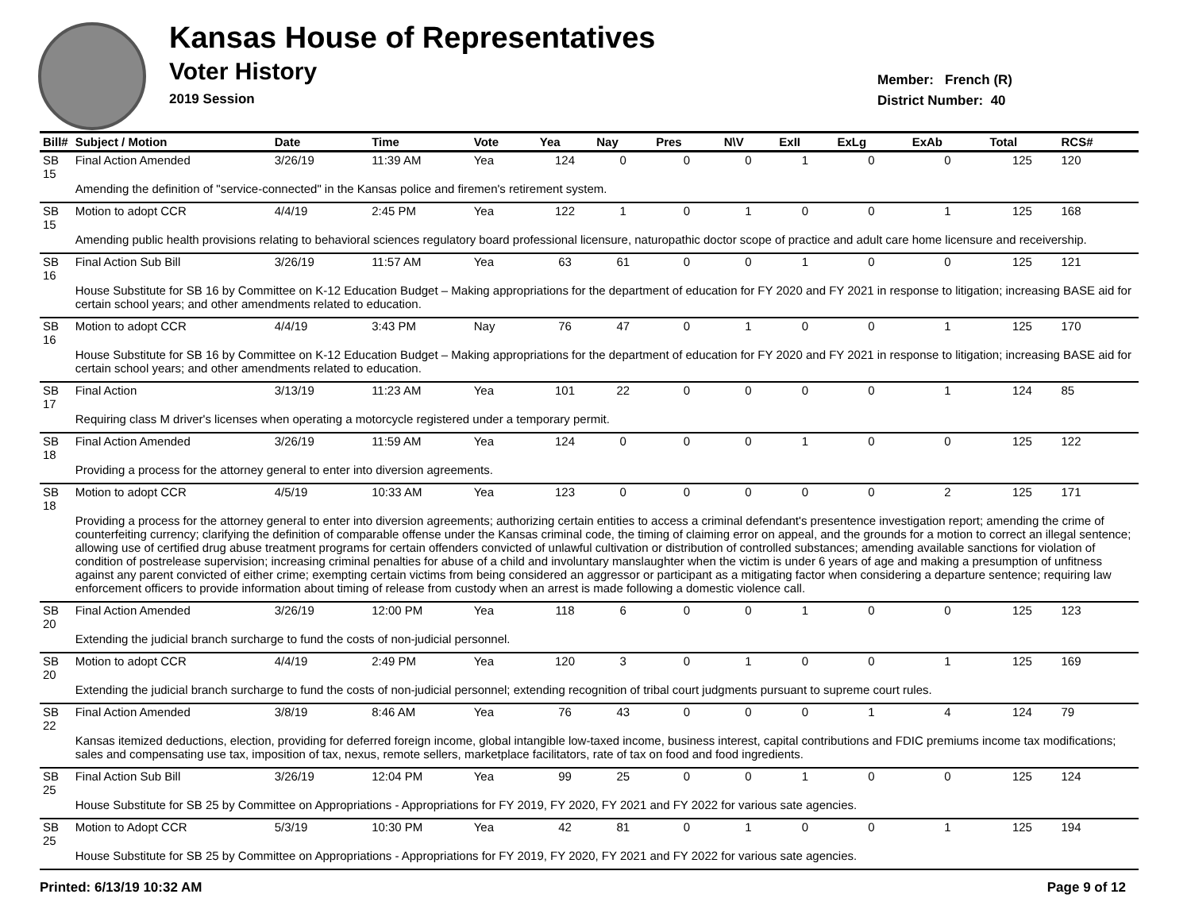Kansas House of Representatives
Voter History
2019 Session
Member: French (R)
District Number: 40
| Bill# | Subject / Motion | Date | Time | Vote | Yea | Nay | Pres | N\V | ExII | ExLg | ExAb | Total | RCS# |
| --- | --- | --- | --- | --- | --- | --- | --- | --- | --- | --- | --- | --- | --- |
| SB 15 | Final Action Amended | 3/26/19 | 11:39 AM | Yea | 124 | 0 | 0 | 0 | 1 | 0 | 0 | 125 | 120 |
| | Amending the definition of "service-connected" in the Kansas police and firemen's retirement system. | | | | | | | | | | | | |
| SB 15 | Motion to adopt CCR | 4/4/19 | 2:45 PM | Yea | 122 | 1 | 0 | 1 | 0 | 0 | 1 | 125 | 168 |
| | Amending public health provisions relating to behavioral sciences regulatory board professional licensure, naturopathic doctor scope of practice and adult care home licensure and receivership. | | | | | | | | | | | | |
| SB 16 | Final Action Sub Bill | 3/26/19 | 11:57 AM | Yea | 63 | 61 | 0 | 0 | 1 | 0 | 0 | 125 | 121 |
| | House Substitute for SB 16 by Committee on K-12 Education Budget – Making appropriations for the department of education for FY 2020 and FY 2021 in response to litigation; increasing BASE aid for certain school years; and other amendments related to education. | | | | | | | | | | | | |
| SB 16 | Motion to adopt CCR | 4/4/19 | 3:43 PM | Nay | 76 | 47 | 0 | 1 | 0 | 0 | 1 | 125 | 170 |
| | House Substitute for SB 16 by Committee on K-12 Education Budget – Making appropriations for the department of education for FY 2020 and FY 2021 in response to litigation; increasing BASE aid for certain school years; and other amendments related to education. | | | | | | | | | | | | |
| SB 17 | Final Action | 3/13/19 | 11:23 AM | Yea | 101 | 22 | 0 | 0 | 0 | 0 | 1 | 124 | 85 |
| | Requiring class M driver's licenses when operating a motorcycle registered under a temporary permit. | | | | | | | | | | | | |
| SB 18 | Final Action Amended | 3/26/19 | 11:59 AM | Yea | 124 | 0 | 0 | 0 | 1 | 0 | 0 | 125 | 122 |
| | Providing a process for the attorney general to enter into diversion agreements. | | | | | | | | | | | | |
| SB 18 | Motion to adopt CCR | 4/5/19 | 10:33 AM | Yea | 123 | 0 | 0 | 0 | 0 | 0 | 2 | 125 | 171 |
| | Providing a process for the attorney general to enter into diversion agreements; authorizing certain entities to access a criminal defendant's presentence investigation report; amending the crime of counterfeiting currency; clarifying the definition of comparable offense under the Kansas criminal code, the timing of claiming error on appeal, and the grounds for a motion to correct an illegal sentence; allowing use of certified drug abuse treatment programs for certain offenders convicted of unlawful cultivation or distribution of controlled substances; amending available sanctions for violation of condition of postrelease supervision; increasing criminal penalties for abuse of a child and involuntary manslaughter when the victim is under 6 years of age and making a presumption of unfitness against any parent convicted of either crime; exempting certain victims from being considered an aggressor or participant as a mitigating factor when considering a departure sentence; requiring law enforcement officers to provide information about timing of release from custody when an arrest is made following a domestic violence call. | | | | | | | | | | | | |
| SB 20 | Final Action Amended | 3/26/19 | 12:00 PM | Yea | 118 | 6 | 0 | 0 | 1 | 0 | 0 | 125 | 123 |
| | Extending the judicial branch surcharge to fund the costs of non-judicial personnel. | | | | | | | | | | | | |
| SB 20 | Motion to adopt CCR | 4/4/19 | 2:49 PM | Yea | 120 | 3 | 0 | 1 | 0 | 0 | 1 | 125 | 169 |
| | Extending the judicial branch surcharge to fund the costs of non-judicial personnel; extending recognition of tribal court judgments pursuant to supreme court rules. | | | | | | | | | | | | |
| SB 22 | Final Action Amended | 3/8/19 | 8:46 AM | Yea | 76 | 43 | 0 | 0 | 0 | 1 | 4 | 124 | 79 |
| | Kansas itemized deductions, election, providing for deferred foreign income, global intangible low-taxed income, business interest, capital contributions and FDIC premiums income tax modifications; sales and compensating use tax, imposition of tax, nexus, remote sellers, marketplace facilitators, rate of tax on food and food ingredients. | | | | | | | | | | | | |
| SB 25 | Final Action Sub Bill | 3/26/19 | 12:04 PM | Yea | 99 | 25 | 0 | 0 | 1 | 0 | 0 | 125 | 124 |
| | House Substitute for SB 25 by Committee on Appropriations - Appropriations for FY 2019, FY 2020, FY 2021 and FY 2022 for various sate agencies. | | | | | | | | | | | | |
| SB 25 | Motion to Adopt CCR | 5/3/19 | 10:30 PM | Yea | 42 | 81 | 0 | 1 | 0 | 0 | 1 | 125 | 194 |
| | House Substitute for SB 25 by Committee on Appropriations - Appropriations for FY 2019, FY 2020, FY 2021 and FY 2022 for various sate agencies. | | | | | | | | | | | | |
Printed: 6/13/19 10:32 AM Page 9 of 12